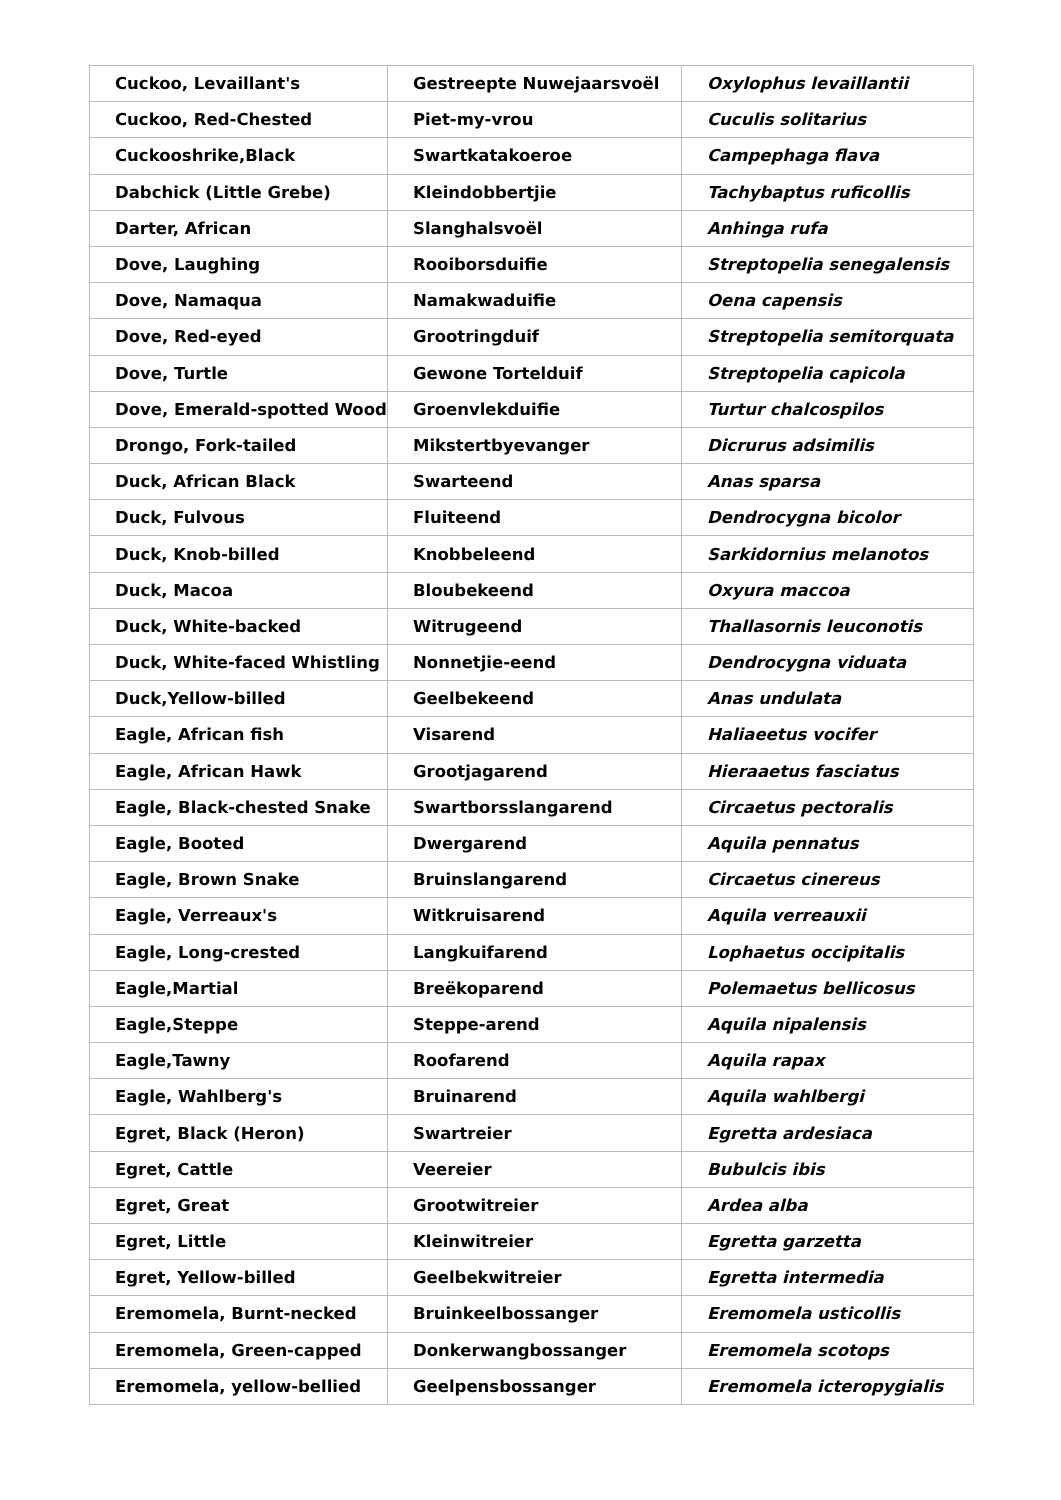| Cuckoo, Levaillant's | Gestreepte Nuwejaarsvoël | Oxylophus levaillantii |
| Cuckoo, Red-Chested | Piet-my-vrou | Cuculis solitarius |
| Cuckooshrike,Black | Swartkatakoeroe | Campephaga flava |
| Dabchick (Little Grebe) | Kleindobbertjie | Tachybaptus ruficollis |
| Darter, African | Slanghalsvoël | Anhinga rufa |
| Dove, Laughing | Rooiborsduifie | Streptopelia senegalensis |
| Dove, Namaqua | Namakwaduifie | Oena capensis |
| Dove, Red-eyed | Grootringduif | Streptopelia semitorquata |
| Dove, Turtle | Gewone Tortelduif | Streptopelia capicola |
| Dove, Emerald-spotted Wood | Groenvlekduifie | Turtur chalcospilos |
| Drongo, Fork-tailed | Mikstertbyevanger | Dicrurus adsimilis |
| Duck, African Black | Swarteend | Anas sparsa |
| Duck, Fulvous | Fluiteend | Dendrocygna bicolor |
| Duck, Knob-billed | Knobbeleend | Sarkidornius melanotos |
| Duck, Macoa | Bloubekeend | Oxyura maccoa |
| Duck, White-backed | Witrugeend | Thallasornis leuconotis |
| Duck, White-faced Whistling | Nonnetjie-eend | Dendrocygna viduata |
| Duck,Yellow-billed | Geelbekeend | Anas undulata |
| Eagle, African fish | Visarend | Haliaeetus vocifer |
| Eagle, African Hawk | Grootjagarend | Hieraaetus fasciatus |
| Eagle, Black-chested Snake | Swartborsslangarend | Circaetus pectoralis |
| Eagle, Booted | Dwergarend | Aquila pennatus |
| Eagle, Brown Snake | Bruinslangarend | Circaetus cinereus |
| Eagle, Verreaux's | Witkruisarend | Aquila verreauxii |
| Eagle, Long-crested | Langkuifarend | Lophaetus occipitalis |
| Eagle,Martial | Breëkoparend | Polemaetus bellicosus |
| Eagle,Steppe | Steppe-arend | Aquila nipalensis |
| Eagle,Tawny | Roofarend | Aquila rapax |
| Eagle, Wahlberg's | Bruinarend | Aquila wahlbergi |
| Egret, Black (Heron) | Swartreier | Egretta ardesiaca |
| Egret, Cattle | Veereier | Bubulcis ibis |
| Egret, Great | Grootwitreier | Ardea alba |
| Egret, Little | Kleinwitreier | Egretta garzetta |
| Egret, Yellow-billed | Geelbekwitreier | Egretta intermedia |
| Eremomela, Burnt-necked | Bruinkeelbossanger | Eremomela usticollis |
| Eremomela, Green-capped | Donkerwangbossanger | Eremomela scotops |
| Eremomela, yellow-bellied | Geelpensbossanger | Eremomela icteropygialis |